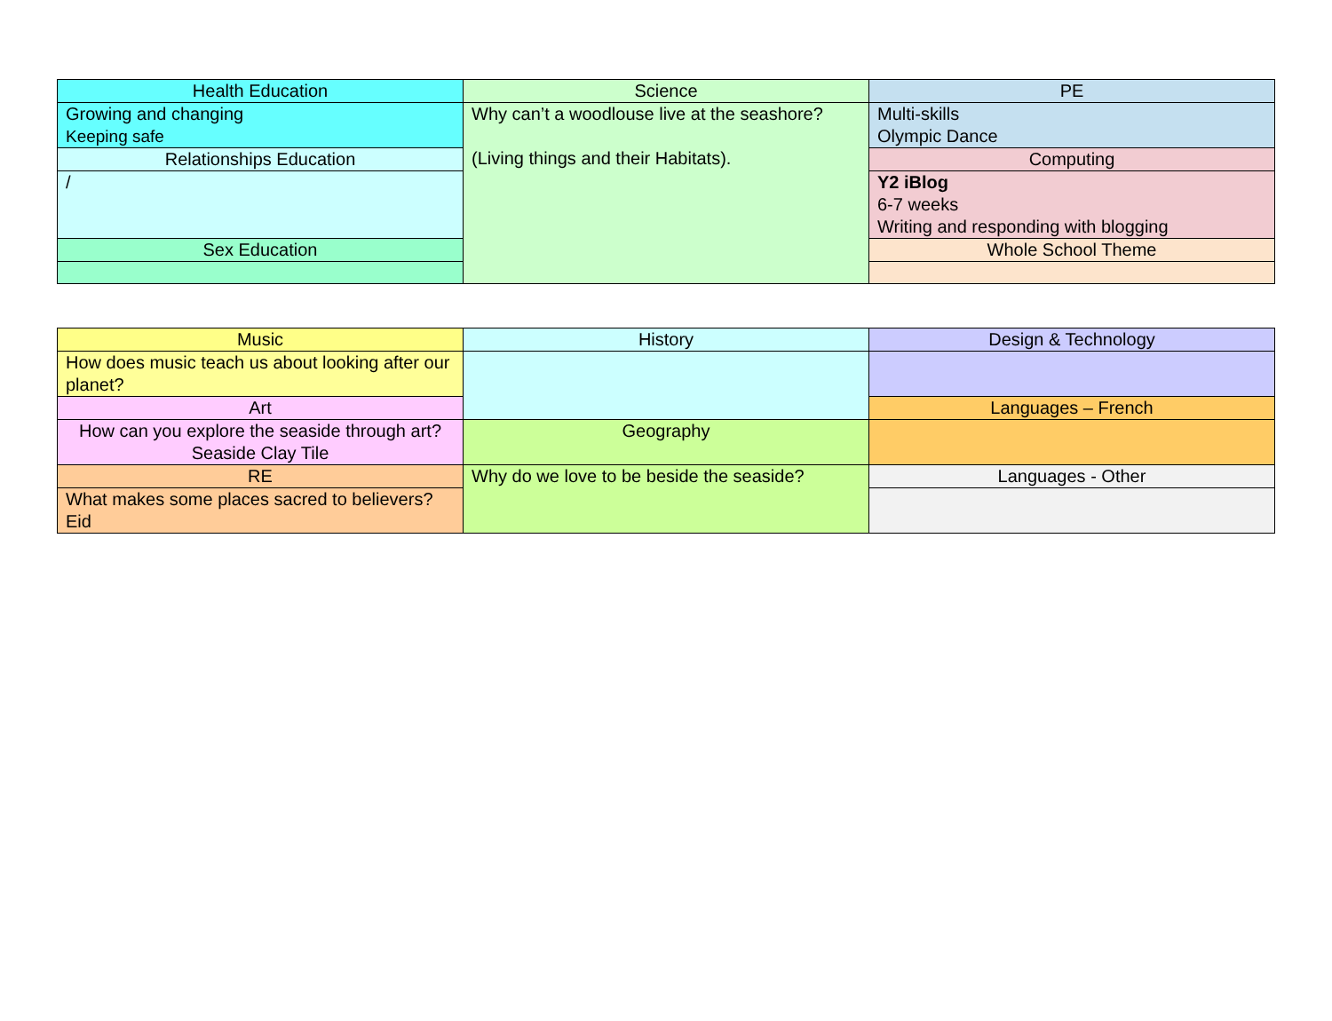| Health Education | Science | PE |
| Growing and changing Keeping safe | Why can’t a woodlouse live at the seashore? (Living things and their Habitats). | Multi-skills Olympic Dance |
| Relationships Education | | Computing |
| / | | Y2 iBlog 6-7 weeks Writing and responding with blogging |
| Sex Education | | Whole School Theme |
| Music | History | Design & Technology |
| How does music teach us about looking after our planet? | | |
| Art | | Languages – French |
| How can you explore the seaside through art? Seaside Clay Tile | Geography | |
| RE | Why do we love to be beside the seaside? | Languages - Other |
| What makes some places sacred to believers? Eid | | |